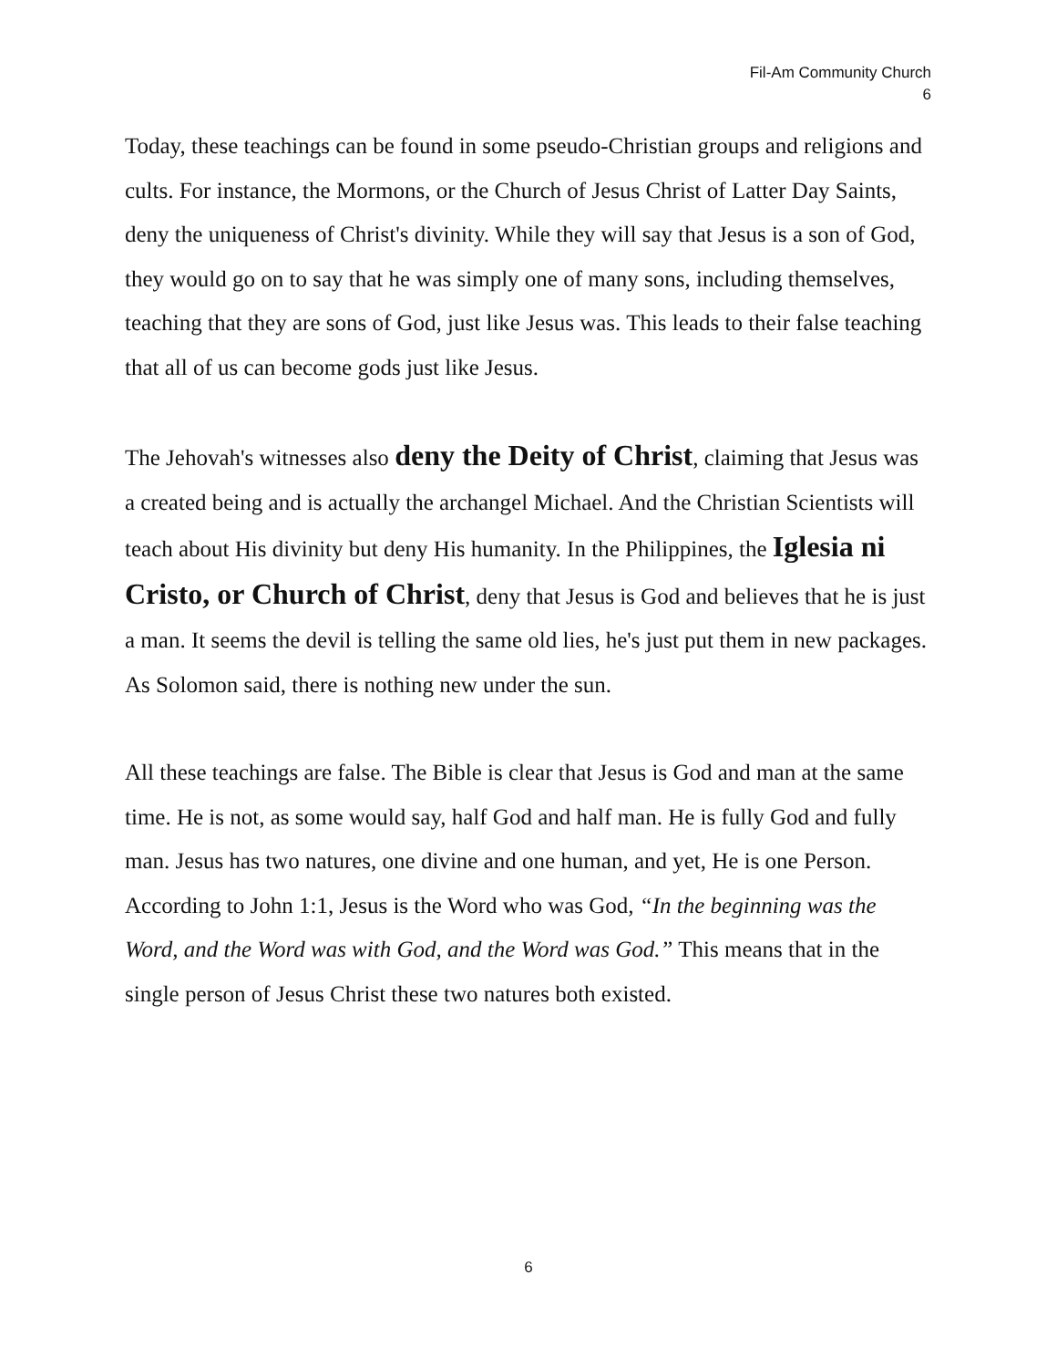Fil-Am Community Church
6
Today, these teachings can be found in some pseudo-Christian groups and religions and cults. For instance, the Mormons, or the Church of Jesus Christ of Latter Day Saints, deny the uniqueness of Christ's divinity. While they will say that Jesus is a son of God, they would go on to say that he was simply one of many sons, including themselves, teaching that they are sons of God, just like Jesus was. This leads to their false teaching that all of us can become gods just like Jesus.
The Jehovah's witnesses also deny the Deity of Christ, claiming that Jesus was a created being and is actually the archangel Michael. And the Christian Scientists will teach about His divinity but deny His humanity. In the Philippines, the Iglesia ni Cristo, or Church of Christ, deny that Jesus is God and believes that he is just a man. It seems the devil is telling the same old lies, he's just put them in new packages. As Solomon said, there is nothing new under the sun.
All these teachings are false. The Bible is clear that Jesus is God and man at the same time. He is not, as some would say, half God and half man. He is fully God and fully man. Jesus has two natures, one divine and one human, and yet, He is one Person. According to John 1:1, Jesus is the Word who was God, “In the beginning was the Word, and the Word was with God, and the Word was God.” This means that in the single person of Jesus Christ these two natures both existed.
6